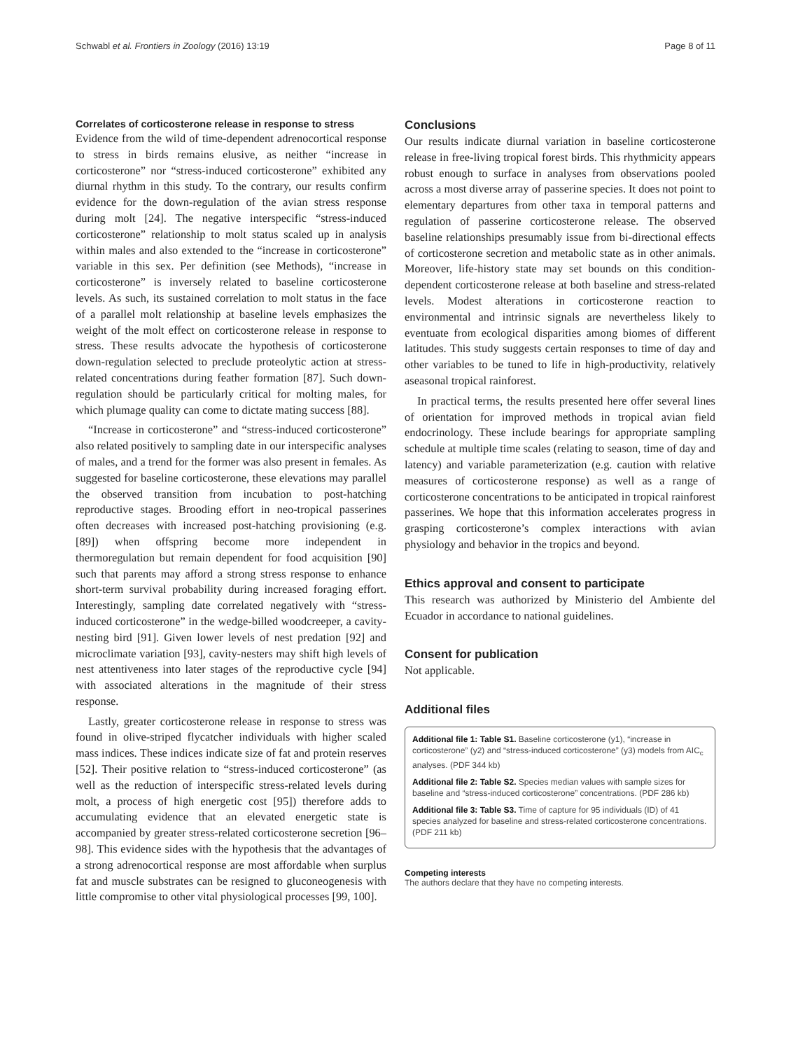Schwabl et al. Frontiers in Zoology (2016) 13:19 Page 8 of 11
Correlates of corticosterone release in response to stress
Evidence from the wild of time-dependent adrenocortical response to stress in birds remains elusive, as neither “increase in corticosterone” nor “stress-induced corticosterone” exhibited any diurnal rhythm in this study. To the contrary, our results confirm evidence for the down-regulation of the avian stress response during molt [24]. The negative interspecific “stress-induced corticosterone” relationship to molt status scaled up in analysis within males and also extended to the “increase in corticosterone” variable in this sex. Per definition (see Methods), “increase in corticosterone” is inversely related to baseline corticosterone levels. As such, its sustained correlation to molt status in the face of a parallel molt relationship at baseline levels emphasizes the weight of the molt effect on corticosterone release in response to stress. These results advocate the hypothesis of corticosterone down-regulation selected to preclude proteolytic action at stress-related concentrations during feather formation [87]. Such down-regulation should be particularly critical for molting males, for which plumage quality can come to dictate mating success [88].
“Increase in corticosterone” and “stress-induced corticosterone” also related positively to sampling date in our interspecific analyses of males, and a trend for the former was also present in females. As suggested for baseline corticosterone, these elevations may parallel the observed transition from incubation to post-hatching reproductive stages. Brooding effort in neo-tropical passerines often decreases with increased post-hatching provisioning (e.g. [89]) when offspring become more independent in thermoregulation but remain dependent for food acquisition [90] such that parents may afford a strong stress response to enhance short-term survival probability during increased foraging effort. Interestingly, sampling date correlated negatively with “stress-induced corticosterone” in the wedge-billed woodcreeper, a cavity-nesting bird [91]. Given lower levels of nest predation [92] and microclimate variation [93], cavity-nesters may shift high levels of nest attentiveness into later stages of the reproductive cycle [94] with associated alterations in the magnitude of their stress response.
Lastly, greater corticosterone release in response to stress was found in olive-striped flycatcher individuals with higher scaled mass indices. These indices indicate size of fat and protein reserves [52]. Their positive relation to “stress-induced corticosterone” (as well as the reduction of interspecific stress-related levels during molt, a process of high energetic cost [95]) therefore adds to accumulating evidence that an elevated energetic state is accompanied by greater stress-related corticosterone secretion [96–98]. This evidence sides with the hypothesis that the advantages of a strong adrenocortical response are most affordable when surplus fat and muscle substrates can be resigned to gluconeogenesis with little compromise to other vital physiological processes [99, 100].
Conclusions
Our results indicate diurnal variation in baseline corticosterone release in free-living tropical forest birds. This rhythmicity appears robust enough to surface in analyses from observations pooled across a most diverse array of passerine species. It does not point to elementary departures from other taxa in temporal patterns and regulation of passerine corticosterone release. The observed baseline relationships presumably issue from bi-directional effects of corticosterone secretion and metabolic state as in other animals. Moreover, life-history state may set bounds on this condition-dependent corticosterone release at both baseline and stress-related levels. Modest alterations in corticosterone reaction to environmental and intrinsic signals are nevertheless likely to eventuate from ecological disparities among biomes of different latitudes. This study suggests certain responses to time of day and other variables to be tuned to life in high-productivity, relatively aseasonal tropical rainforest.
In practical terms, the results presented here offer several lines of orientation for improved methods in tropical avian field endocrinology. These include bearings for appropriate sampling schedule at multiple time scales (relating to season, time of day and latency) and variable parameterization (e.g. caution with relative measures of corticosterone response) as well as a range of corticosterone concentrations to be anticipated in tropical rainforest passerines. We hope that this information accelerates progress in grasping corticosterone’s complex interactions with avian physiology and behavior in the tropics and beyond.
Ethics approval and consent to participate
This research was authorized by Ministerio del Ambiente del Ecuador in accordance to national guidelines.
Consent for publication
Not applicable.
Additional files
Additional file 1: Table S1. Baseline corticosterone (y1), “increase in corticosterone” (y2) and “stress-induced corticosterone” (y3) models from AIC<sub>c</sub> analyses. (PDF 344 kb)
Additional file 2: Table S2. Species median values with sample sizes for baseline and “stress-induced corticosterone” concentrations. (PDF 286 kb)
Additional file 3: Table S3. Time of capture for 95 individuals (ID) of 41 species analyzed for baseline and stress-related corticosterone concentrations. (PDF 211 kb)
Competing interests
The authors declare that they have no competing interests.